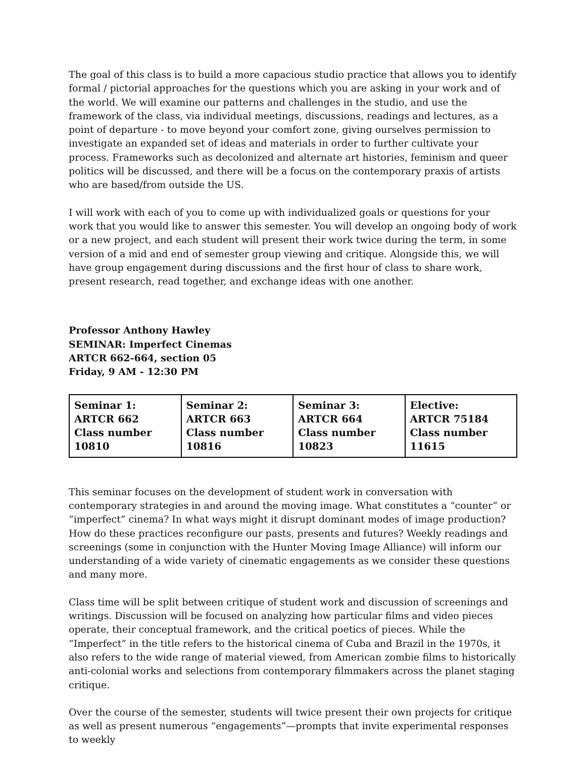The goal of this class is to build a more capacious studio practice that allows you to identify formal / pictorial approaches for the questions which you are asking in your work and of the world. We will examine our patterns and challenges in the studio, and use the framework of the class, via individual meetings, discussions, readings and lectures, as a point of departure - to move beyond your comfort zone, giving ourselves permission to investigate an expanded set of ideas and materials in order to further cultivate your process. Frameworks such as decolonized and alternate art histories, feminism and queer politics will be discussed, and there will be a focus on the contemporary praxis of artists who are based/from outside the US.
I will work with each of you to come up with individualized goals or questions for your work that you would like to answer this semester. You will develop an ongoing body of work or a new project, and each student will present their work twice during the term, in some version of a mid and end of semester group viewing and critique. Alongside this, we will have group engagement during discussions and the first hour of class to share work, present research, read together, and exchange ideas with one another.
Professor Anthony Hawley
SEMINAR: Imperfect Cinemas
ARTCR 662-664, section 05
Friday, 9 AM - 12:30 PM
| Seminar 1: ARTCR 662 Class number 10810 | Seminar 2: ARTCR 663 Class number 10816 | Seminar 3: ARTCR 664 Class number 10823 | Elective: ARTCR 75184 Class number 11615 |
This seminar focuses on the development of student work in conversation with contemporary strategies in and around the moving image. What constitutes a “counter” or “imperfect” cinema? In what ways might it disrupt dominant modes of image production? How do these practices reconfigure our pasts, presents and futures? Weekly readings and screenings (some in conjunction with the Hunter Moving Image Alliance) will inform our understanding of a wide variety of cinematic engagements as we consider these questions and many more.
Class time will be split between critique of student work and discussion of screenings and writings. Discussion will be focused on analyzing how particular films and video pieces operate, their conceptual framework, and the critical poetics of pieces. While the “Imperfect” in the title refers to the historical cinema of Cuba and Brazil in the 1970s, it also refers to the wide range of material viewed, from American zombie films to historically anti-colonial works and selections from contemporary filmmakers across the planet staging critique.
Over the course of the semester, students will twice present their own projects for critique as well as present numerous “engagements”—prompts that invite experimental responses to weekly